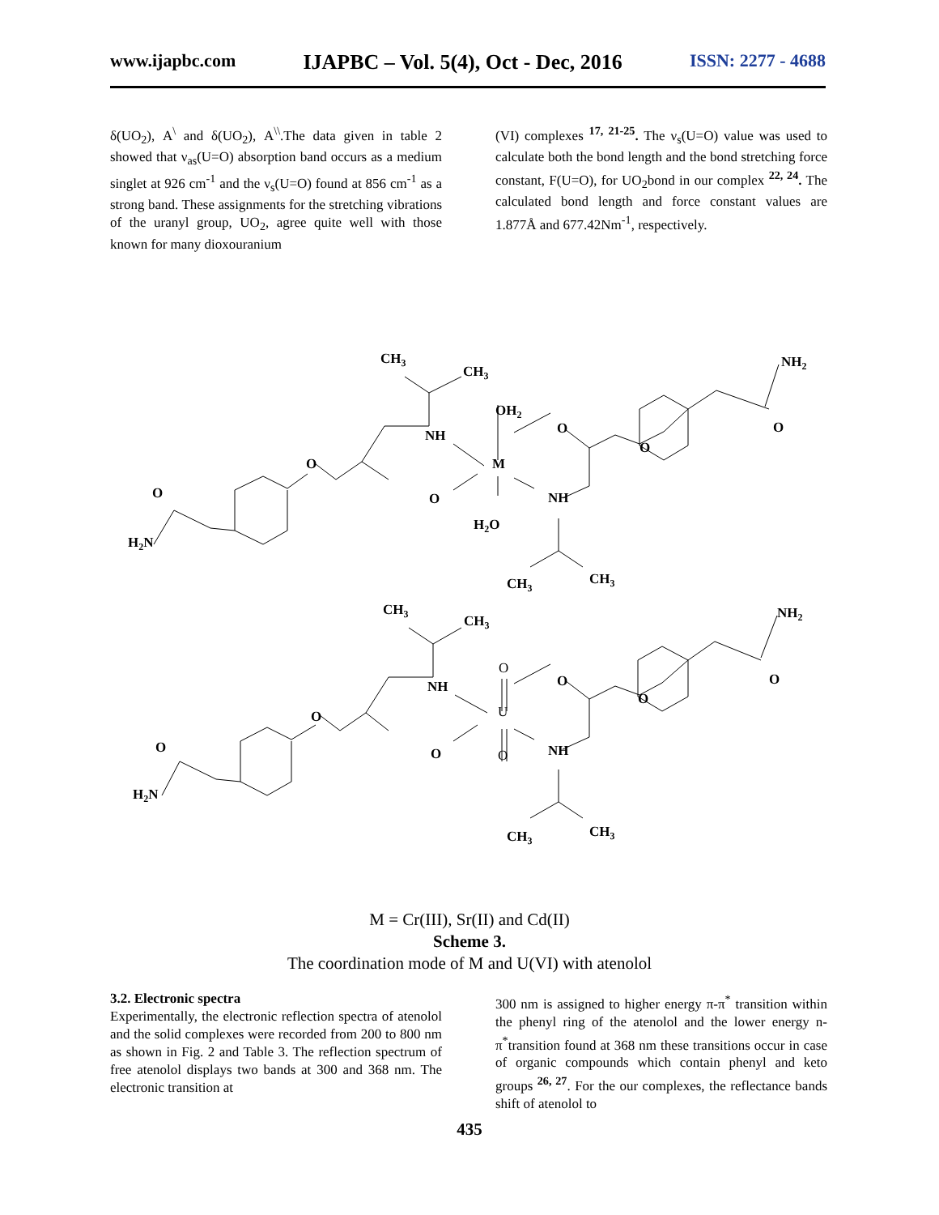www.ijapbc.com IJAPBC – Vol. 5(4), Oct - Dec, 2016 ISSN: 2277 - 4688
δ(UO<sub>2</sub>), A<sup>\</sup> and δ(UO<sub>2</sub>), A<sup>\\</sup>.The data given in table 2 showed that ν<sub>as</sub>(U=O) absorption band occurs as a medium singlet at 926 cm<sup>-1</sup> and the ν<sub>s</sub>(U=O) found at 856 cm<sup>-1</sup> as a strong band. These assignments for the stretching vibrations of the uranyl group, UO<sub>2</sub>, agree quite well with those known for many dioxouranium
(VI) complexes <sup>17, 21-25</sup>. The ν<sub>s</sub>(U=O) value was used to calculate both the bond length and the bond stretching force constant, F(U=O), for UO<sub>2</sub>bond in our complex <sup>22, 24</sup>. The calculated bond length and force constant values are 1.877Å and 677.42Nm<sup>-1</sup>, respectively.
CH3
CH3
NH2
OH2
NH
O
O
O
M
O
O
O
NH
H2O
H2N
CH3
CH3
CH3
CH3
NH2
NH
O
O
O
O
U
O
O
O
O
NH
H2N
CH3
CH3
M = Cr(III), Sr(II) and Cd(II)
Scheme 3.
The coordination mode of M and U(VI) with atenolol
3.2. Electronic spectra
Experimentally, the electronic reflection spectra of atenolol and the solid complexes were recorded from 200 to 800 nm as shown in Fig. 2 and Table 3. The reflection spectrum of free atenolol displays two bands at 300 and 368 nm. The electronic transition at
300 nm is assigned to higher energy π-π<sup>*</sup> transition within the phenyl ring of the atenolol and the lower energy n-π<sup>*</sup>transition found at 368 nm these transitions occur in case of organic compounds which contain phenyl and keto groups <sup>26, 27</sup>. For the our complexes, the reflectance bands shift of atenolol to
435